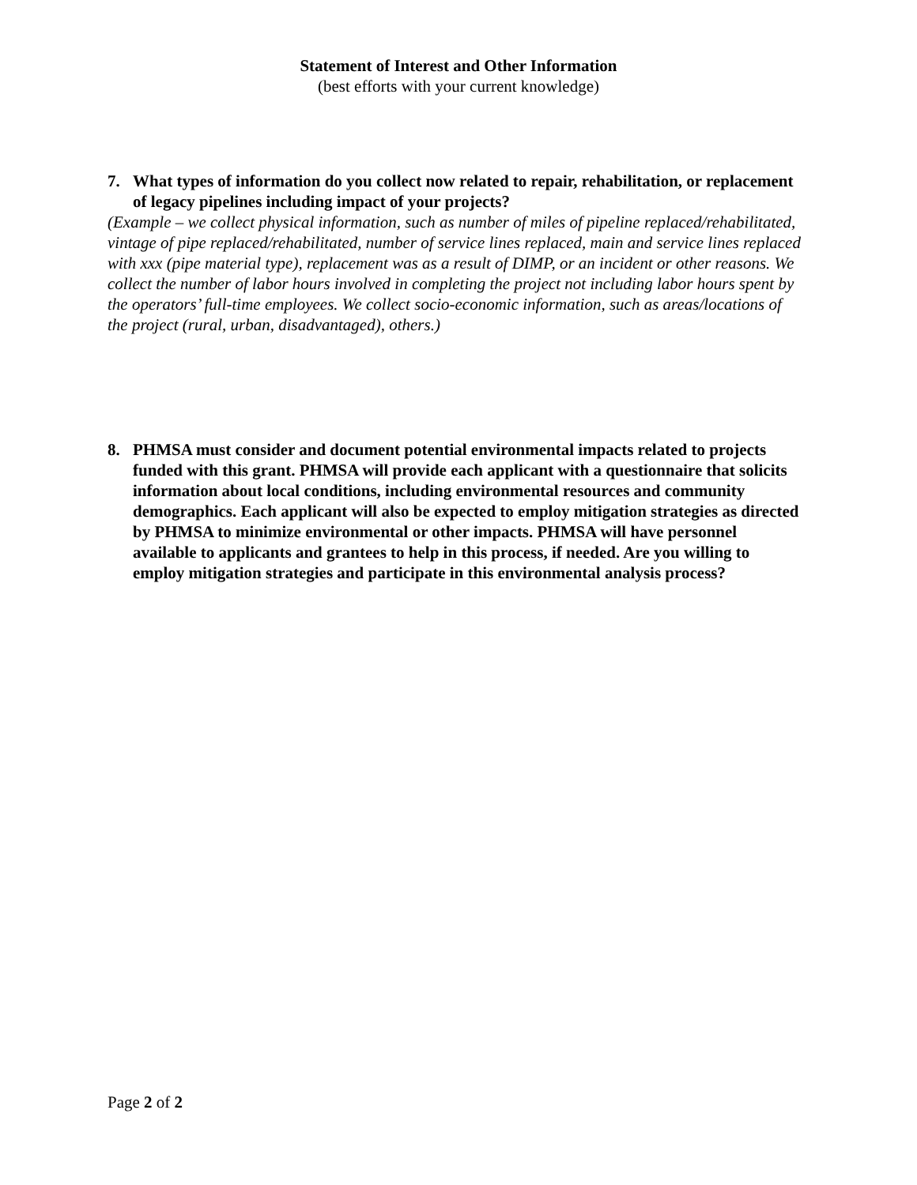Statement of Interest and Other Information
(best efforts with your current knowledge)
7. What types of information do you collect now related to repair, rehabilitation, or replacement of legacy pipelines including impact of your projects?
(Example – we collect physical information, such as number of miles of pipeline replaced/rehabilitated, vintage of pipe replaced/rehabilitated, number of service lines replaced, main and service lines replaced with xxx (pipe material type), replacement was as a result of DIMP, or an incident or other reasons. We collect the number of labor hours involved in completing the project not including labor hours spent by the operators’ full-time employees. We collect socio-economic information, such as areas/locations of the project (rural, urban, disadvantaged), others.)
8. PHMSA must consider and document potential environmental impacts related to projects funded with this grant. PHMSA will provide each applicant with a questionnaire that solicits information about local conditions, including environmental resources and community demographics. Each applicant will also be expected to employ mitigation strategies as directed by PHMSA to minimize environmental or other impacts. PHMSA will have personnel available to applicants and grantees to help in this process, if needed. Are you willing to employ mitigation strategies and participate in this environmental analysis process?
Page 2 of 2